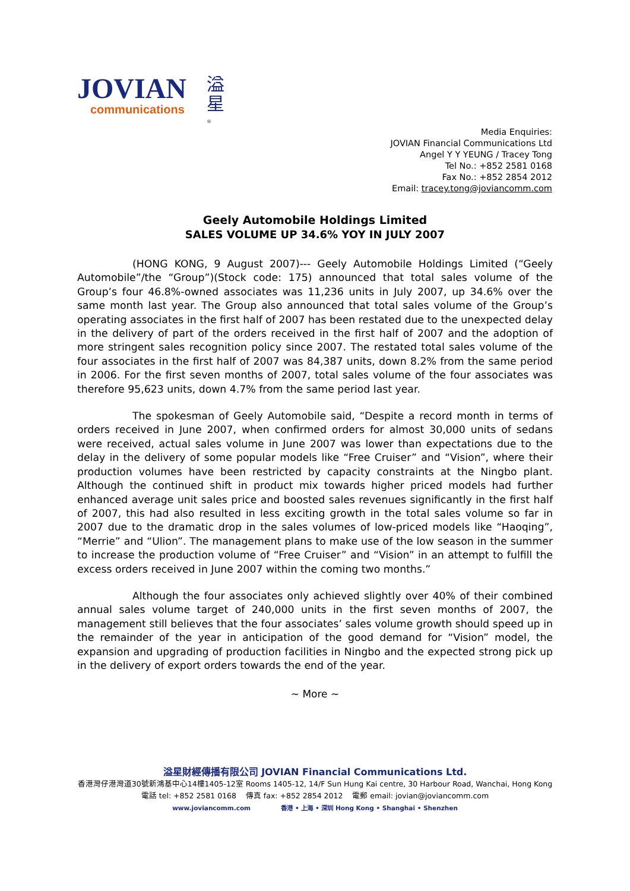JOVIAN
communications
溢星<sup>®</sup>
Media Enquiries:
JOVIAN Financial Communications Ltd
Angel Y Y YEUNG / Tracey Tong
Tel No.: +852 2581 0168
Fax No.: +852 2854 2012
Email: tracey.tong@joviancomm.com
Geely Automobile Holdings Limited
SALES VOLUME UP 34.6% YOY IN JULY 2007
(HONG KONG, 9 August 2007)--- Geely Automobile Holdings Limited (“Geely Automobile”/the “Group”)(Stock code: 175) announced that total sales volume of the Group’s four 46.8%-owned associates was 11,236 units in July 2007, up 34.6% over the same month last year. The Group also announced that total sales volume of the Group’s operating associates in the first half of 2007 has been restated due to the unexpected delay in the delivery of part of the orders received in the first half of 2007 and the adoption of more stringent sales recognition policy since 2007. The restated total sales volume of the four associates in the first half of 2007 was 84,387 units, down 8.2% from the same period in 2006. For the first seven months of 2007, total sales volume of the four associates was therefore 95,623 units, down 4.7% from the same period last year.
The spokesman of Geely Automobile said, “Despite a record month in terms of orders received in June 2007, when confirmed orders for almost 30,000 units of sedans were received, actual sales volume in June 2007 was lower than expectations due to the delay in the delivery of some popular models like “Free Cruiser” and “Vision”, where their production volumes have been restricted by capacity constraints at the Ningbo plant. Although the continued shift in product mix towards higher priced models had further enhanced average unit sales price and boosted sales revenues significantly in the first half of 2007, this had also resulted in less exciting growth in the total sales volume so far in 2007 due to the dramatic drop in the sales volumes of low-priced models like “Haoqing”, “Merrie” and “Ulion”. The management plans to make use of the low season in the summer to increase the production volume of “Free Cruiser” and “Vision” in an attempt to fulfill the excess orders received in June 2007 within the coming two months.”
Although the four associates only achieved slightly over 40% of their combined annual sales volume target of 240,000 units in the first seven months of 2007, the management still believes that the four associates’ sales volume growth should speed up in the remainder of the year in anticipation of the good demand for “Vision” model, the expansion and upgrading of production facilities in Ningbo and the expected strong pick up in the delivery of export orders towards the end of the year.
~ More ~
溢星財經傳播有限公司 JOVIAN Financial Communications Ltd.
香港灣仔港灣道30號新鴻基中心14樓1405-12室 Rooms 1405-12, 14/F Sun Hung Kai centre, 30 Harbour Road, Wanchai, Hong Kong
電話 tel: +852 2581 0168 傳真 fax: +852 2854 2012 電郵 email: jovian@joviancomm.com
www.joviancomm.com 香港 • 上海 • 深圳 Hong Kong • Shanghai • Shenzhen